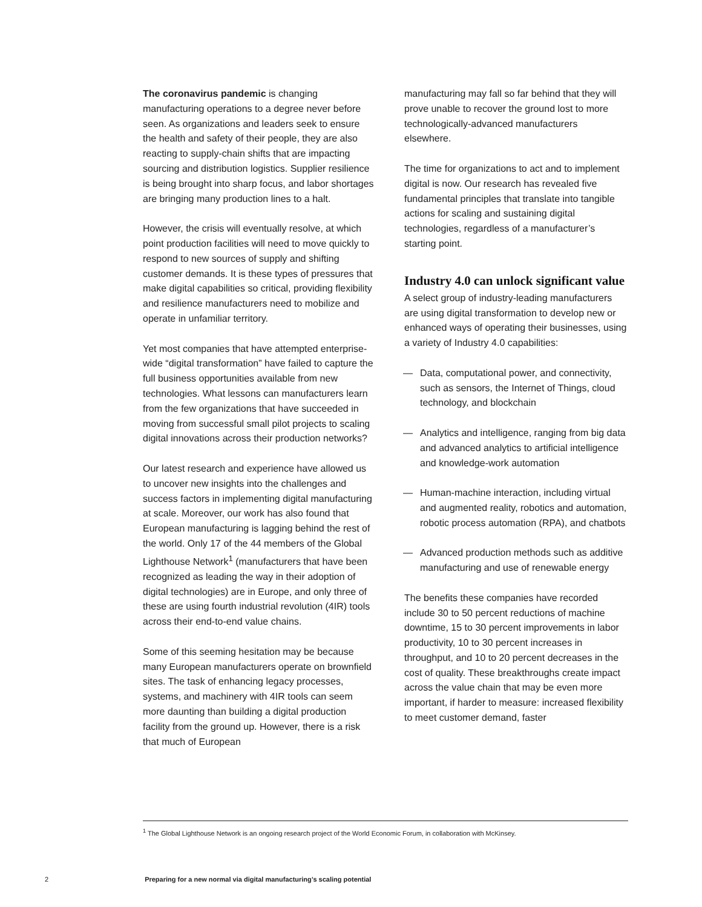The coronavirus pandemic is changing manufacturing operations to a degree never before seen. As organizations and leaders seek to ensure the health and safety of their people, they are also reacting to supply-chain shifts that are impacting sourcing and distribution logistics. Supplier resilience is being brought into sharp focus, and labor shortages are bringing many production lines to a halt.
However, the crisis will eventually resolve, at which point production facilities will need to move quickly to respond to new sources of supply and shifting customer demands. It is these types of pressures that make digital capabilities so critical, providing flexibility and resilience manufacturers need to mobilize and operate in unfamiliar territory.
Yet most companies that have attempted enterprise-wide “digital transformation” have failed to capture the full business opportunities available from new technologies. What lessons can manufacturers learn from the few organizations that have succeeded in moving from successful small pilot projects to scaling digital innovations across their production networks?
Our latest research and experience have allowed us to uncover new insights into the challenges and success factors in implementing digital manufacturing at scale. Moreover, our work has also found that European manufacturing is lagging behind the rest of the world. Only 17 of the 44 members of the Global Lighthouse Network<sup>1</sup> (manufacturers that have been recognized as leading the way in their adoption of digital technologies) are in Europe, and only three of these are using fourth industrial revolution (4IR) tools across their end-to-end value chains.
Some of this seeming hesitation may be because many European manufacturers operate on brownfield sites. The task of enhancing legacy processes, systems, and machinery with 4IR tools can seem more daunting than building a digital production facility from the ground up. However, there is a risk that much of European
manufacturing may fall so far behind that they will prove unable to recover the ground lost to more technologically-advanced manufacturers elsewhere.
The time for organizations to act and to implement digital is now. Our research has revealed five fundamental principles that translate into tangible actions for scaling and sustaining digital technologies, regardless of a manufacturer’s starting point.
Industry 4.0 can unlock significant value
A select group of industry-leading manufacturers are using digital transformation to develop new or enhanced ways of operating their businesses, using a variety of Industry 4.0 capabilities:
— Data, computational power, and connectivity, such as sensors, the Internet of Things, cloud technology, and blockchain
— Analytics and intelligence, ranging from big data and advanced analytics to artificial intelligence and knowledge-work automation
— Human-machine interaction, including virtual and augmented reality, robotics and automation, robotic process automation (RPA), and chatbots
— Advanced production methods such as additive manufacturing and use of renewable energy
The benefits these companies have recorded include 30 to 50 percent reductions of machine downtime, 15 to 30 percent improvements in labor productivity, 10 to 30 percent increases in throughput, and 10 to 20 percent decreases in the cost of quality. These breakthroughs create impact across the value chain that may be even more important, if harder to measure: increased flexibility to meet customer demand, faster
<sup>1</sup> The Global Lighthouse Network is an ongoing research project of the World Economic Forum, in collaboration with McKinsey.
2 Preparing for a new normal via digital manufacturing’s scaling potential